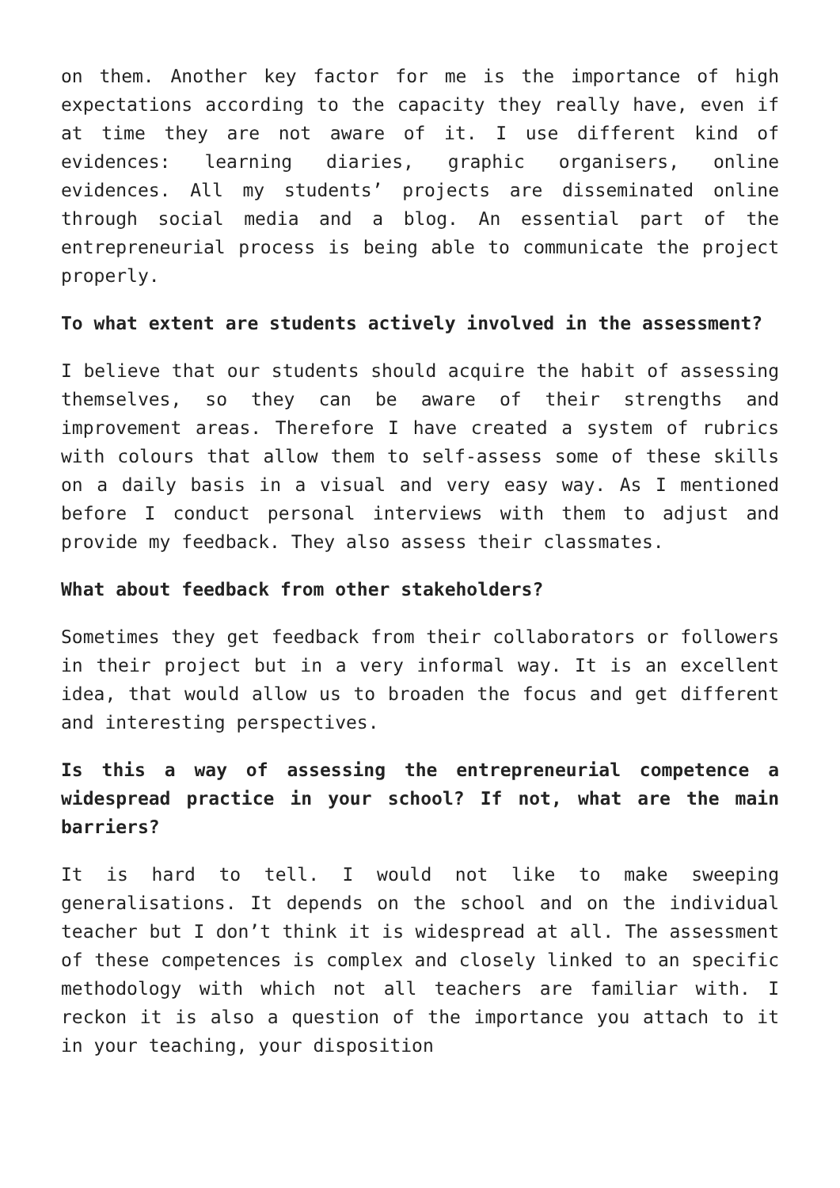on them. Another key factor for me is the importance of high expectations according to the capacity they really have, even if at time they are not aware of it. I use different kind of evidences: learning diaries, graphic organisers, online evidences. All my students’ projects are disseminated online through social media and a blog. An essential part of the entrepreneurial process is being able to communicate the project properly.
To what extent are students actively involved in the assessment?
I believe that our students should acquire the habit of assessing themselves, so they can be aware of their strengths and improvement areas. Therefore I have created a system of rubrics with colours that allow them to self-assess some of these skills on a daily basis in a visual and very easy way. As I mentioned before I conduct personal interviews with them to adjust and provide my feedback. They also assess their classmates.
What about feedback from other stakeholders?
Sometimes they get feedback from their collaborators or followers in their project but in a very informal way. It is an excellent idea, that would allow us to broaden the focus and get different and interesting perspectives.
Is this a way of assessing the entrepreneurial competence a widespread practice in your school? If not, what are the main barriers?
It is hard to tell. I would not like to make sweeping generalisations. It depends on the school and on the individual teacher but I don’t think it is widespread at all. The assessment of these competences is complex and closely linked to an specific methodology with which not all teachers are familiar with. I reckon it is also a question of the importance you attach to it in your teaching, your disposition